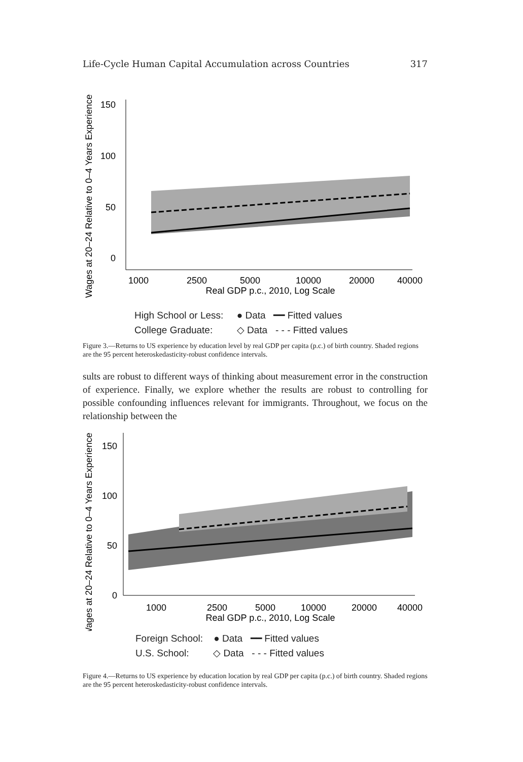Life-Cycle Human Capital Accumulation across Countries 317
Wages at 20–24 Relative to 0–4 Years Experience
150
100
50
0
1000
2500
5000
10000
20000
40000
Real GDP p.c., 2010, Log Scale
High School or Less: ● Data ━━ Fitted values
College Graduate: ◇ Data - - - Fitted values
Figure 3.—Returns to US experience by education level by real GDP per capita (p.c.) of birth country. Shaded regions are the 95 percent heteroskedasticity-robust confidence intervals.
sults are robust to different ways of thinking about measurement error in the construction of experience. Finally, we explore whether the results are robust to controlling for possible confounding influences relevant for immigrants. Throughout, we focus on the relationship between the
Wages at 20–24 Relative to 0–4 Years Experience
150
100
50
0
1000
2500
5000
10000
20000
40000
Real GDP p.c., 2010, Log Scale
Foreign School: ● Data ━━ Fitted values
U.S. School: ◇ Data - - - Fitted values
Figure 4.—Returns to US experience by education location by real GDP per capita (p.c.) of birth country. Shaded regions are the 95 percent heteroskedasticity-robust confidence intervals.